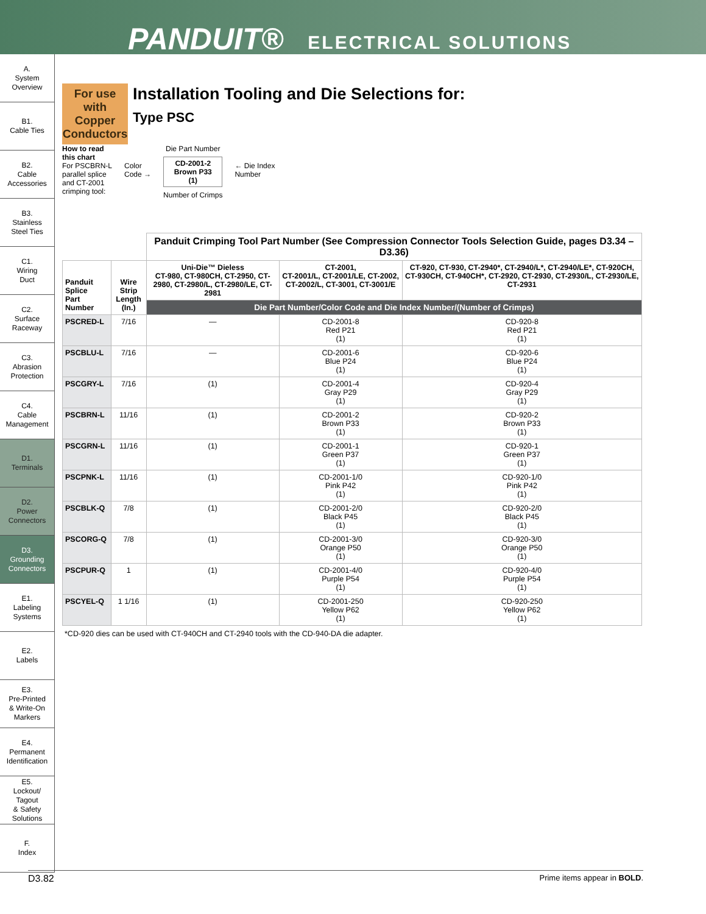PANDUIT® ELECTRICAL SOLUTIONS
A.
System
Overview
B1.
Cable Ties
B2.
Cable
Accessories
B3.
Stainless
Steel Ties
C1.
Wiring
Duct
C2.
Surface
Raceway
C3.
Abrasion
Protection
C4.
Cable
Management
D1.
Terminals
D2.
Power
Connectors
D3.
Grounding
Connectors
E1.
Labeling
Systems
E2.
Labels
E3.
Pre-Printed
& Write-On
Markers
E4.
Permanent
Identification
E5.
Lockout/
Tagout
& Safety
Solutions
F.
Index
For use with Copper Conductors
Installation Tooling and Die Selections for:
Type PSC
How to read
this chart
For PSCBRN-L
parallel splice
and CT-2001
crimping tool:
Color
Code →
Die Part Number
CD-2001-2
Brown P33
(1)
Number of Crimps
← Die Index
Number
| | | Panduit Crimping Tool Part Number (See Compression Connector Tools Selection Guide, pages D3.34 – D3.36) | | |
| --- | --- | --- | --- | --- |
| Panduit Splice Part Number | Wire Strip Length (In.) | Uni-Die™ Dieless CT-980, CT-980CH, CT-2950, CT-2980, CT-2980/L, CT-2980/LE, CT-2981 | CT-2001, CT-2001/L, CT-2001/LE, CT-2002, CT-2002/L, CT-3001, CT-3001/E | CT-920, CT-930, CT-2940*, CT-2940/L*, CT-2940/LE*, CT-920CH, CT-930CH, CT-940CH*, CT-2920, CT-2930, CT-2930/L, CT-2930/LE, CT-2931 |
| | | Die Part Number/Color Code and Die Index Number/(Number of Crimps) | | |
| PSCRED-L | 7/16 | — | CD-2001-8 Red P21 (1) | CD-920-8 Red P21 (1) |
| PSCBLU-L | 7/16 | — | CD-2001-6 Blue P24 (1) | CD-920-6 Blue P24 (1) |
| PSCGRY-L | 7/16 | (1) | CD-2001-4 Gray P29 (1) | CD-920-4 Gray P29 (1) |
| PSCBRN-L | 11/16 | (1) | CD-2001-2 Brown P33 (1) | CD-920-2 Brown P33 (1) |
| PSCGRN-L | 11/16 | (1) | CD-2001-1 Green P37 (1) | CD-920-1 Green P37 (1) |
| PSCPNK-L | 11/16 | (1) | CD-2001-1/0 Pink P42 (1) | CD-920-1/0 Pink P42 (1) |
| PSCBLK-Q | 7/8 | (1) | CD-2001-2/0 Black P45 (1) | CD-920-2/0 Black P45 (1) |
| PSCORG-Q | 7/8 | (1) | CD-2001-3/0 Orange P50 (1) | CD-920-3/0 Orange P50 (1) |
| PSCPUR-Q | 1 | (1) | CD-2001-4/0 Purple P54 (1) | CD-920-4/0 Purple P54 (1) |
| PSCYEL-Q | 1 1/16 | (1) | CD-2001-250 Yellow P62 (1) | CD-920-250 Yellow P62 (1) |
*CD-920 dies can be used with CT-940CH and CT-2940 tools with the CD-940-DA die adapter.
D3.82 Prime items appear in BOLD.